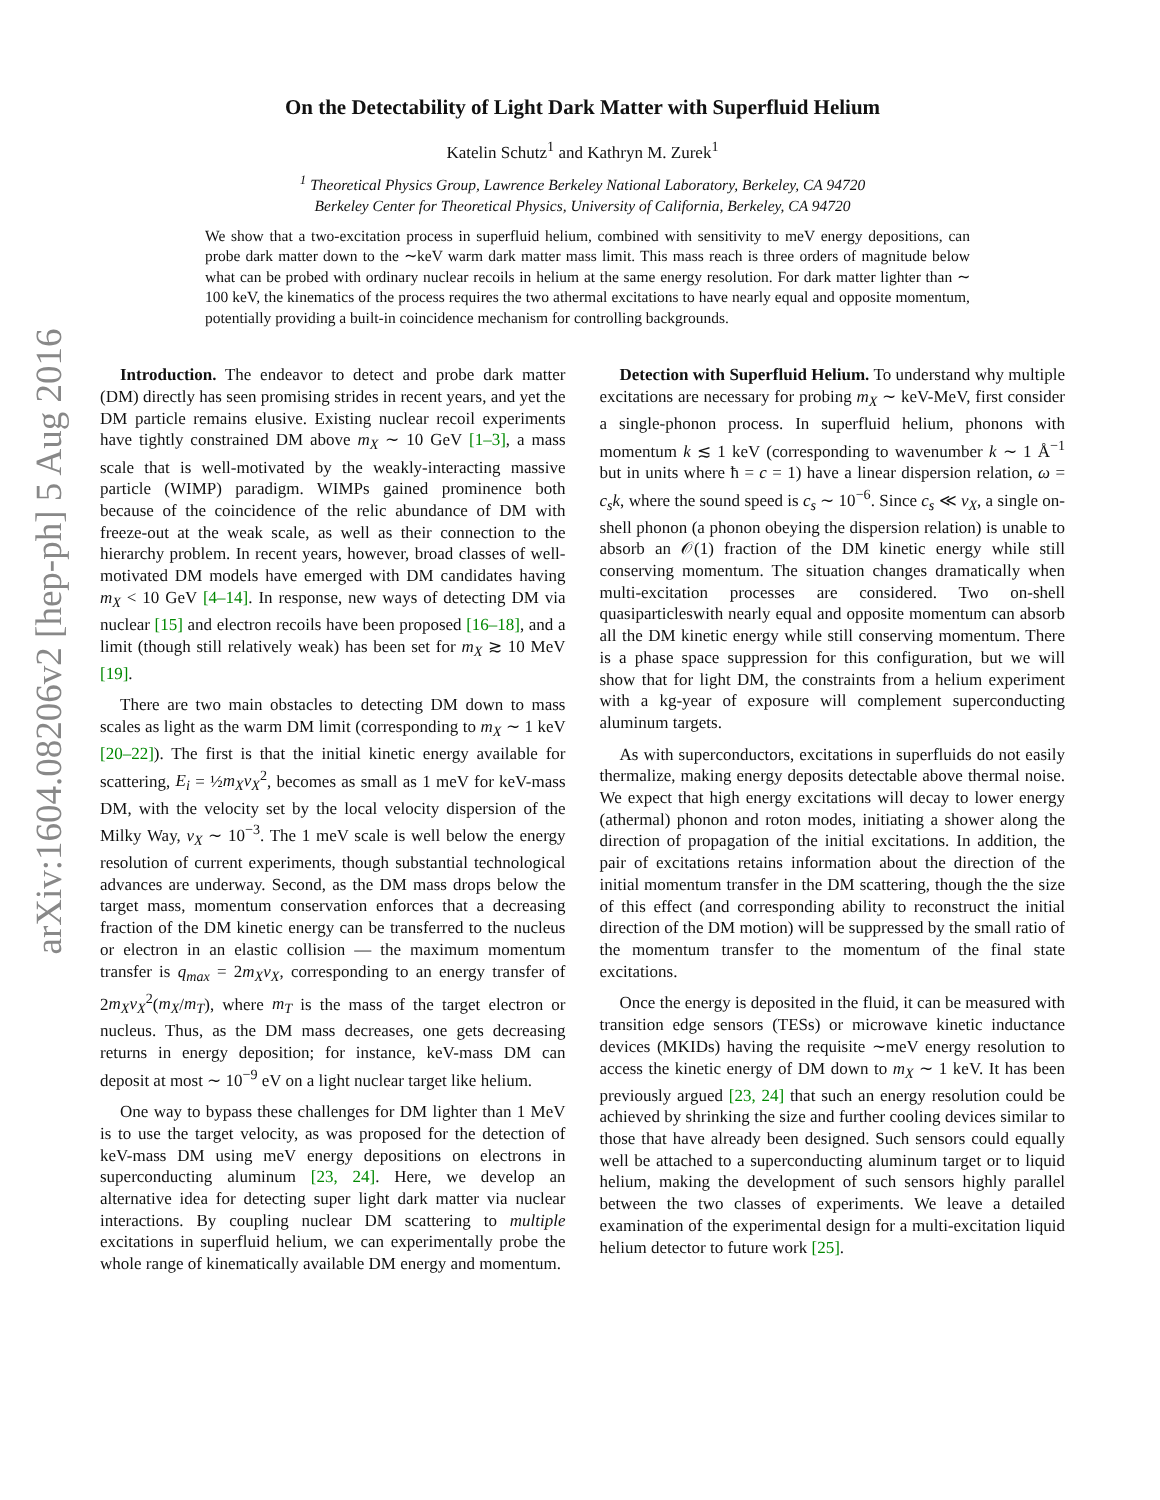arXiv:1604.08206v2 [hep-ph] 5 Aug 2016
On the Detectability of Light Dark Matter with Superfluid Helium
Katelin Schutz<sup>1</sup> and Kathryn M. Zurek<sup>1</sup>
<sup>1</sup> Theoretical Physics Group, Lawrence Berkeley National Laboratory, Berkeley, CA 94720
Berkeley Center for Theoretical Physics, University of California, Berkeley, CA 94720
We show that a two-excitation process in superfluid helium, combined with sensitivity to meV energy depositions, can probe dark matter down to the ∼keV warm dark matter mass limit. This mass reach is three orders of magnitude below what can be probed with ordinary nuclear recoils in helium at the same energy resolution. For dark matter lighter than ∼ 100 keV, the kinematics of the process requires the two athermal excitations to have nearly equal and opposite momentum, potentially providing a built-in coincidence mechanism for controlling backgrounds.
Introduction. The endeavor to detect and probe dark matter (DM) directly has seen promising strides in recent years, and yet the DM particle remains elusive. Existing nuclear recoil experiments have tightly constrained DM above m<sub>X</sub> ∼ 10 GeV [1–3], a mass scale that is well-motivated by the weakly-interacting massive particle (WIMP) paradigm. WIMPs gained prominence both because of the coincidence of the relic abundance of DM with freeze-out at the weak scale, as well as their connection to the hierarchy problem. In recent years, however, broad classes of well-motivated DM models have emerged with DM candidates having m<sub>X</sub> < 10 GeV [4–14]. In response, new ways of detecting DM via nuclear [15] and electron recoils have been proposed [16–18], and a limit (though still relatively weak) has been set for m<sub>X</sub> ≳ 10 MeV [19].
There are two main obstacles to detecting DM down to mass scales as light as the warm DM limit (corresponding to m<sub>X</sub> ∼ 1 keV [20–22]). The first is that the initial kinetic energy available for scattering, E<sub>i</sub> = ½m<sub>X</sub>v<sub>X</sub><sup>2</sup>, becomes as small as 1 meV for keV-mass DM, with the velocity set by the local velocity dispersion of the Milky Way, v<sub>X</sub> ∼ 10<sup>−3</sup>. The 1 meV scale is well below the energy resolution of current experiments, though substantial technological advances are underway. Second, as the DM mass drops below the target mass, momentum conservation enforces that a decreasing fraction of the DM kinetic energy can be transferred to the nucleus or electron in an elastic collision — the maximum momentum transfer is q<sub>max</sub> = 2m<sub>X</sub>v<sub>X</sub>, corresponding to an energy transfer of 2m<sub>X</sub>v<sub>X</sub><sup>2</sup>(m<sub>X</sub>/m<sub>T</sub>), where m<sub>T</sub> is the mass of the target electron or nucleus. Thus, as the DM mass decreases, one gets decreasing returns in energy deposition; for instance, keV-mass DM can deposit at most ∼ 10<sup>−9</sup> eV on a light nuclear target like helium.
One way to bypass these challenges for DM lighter than 1 MeV is to use the target velocity, as was proposed for the detection of keV-mass DM using meV energy depositions on electrons in superconducting aluminum [23, 24]. Here, we develop an alternative idea for detecting super light dark matter via nuclear interactions. By coupling nuclear DM scattering to multiple excitations in superfluid helium, we can experimentally probe the whole range of kinematically available DM energy and momentum.
Detection with Superfluid Helium. To understand why multiple excitations are necessary for probing m<sub>X</sub> ∼ keV-MeV, first consider a single-phonon process. In superfluid helium, phonons with momentum k ≲ 1 keV (corresponding to wavenumber k ∼ 1 Å<sup>−1</sup> but in units where ħ = c = 1) have a linear dispersion relation, ω = c<sub>s</sub>k, where the sound speed is c<sub>s</sub> ∼ 10<sup>−6</sup>. Since c<sub>s</sub> ≪ v<sub>X</sub>, a single on-shell phonon (a phonon obeying the dispersion relation) is unable to absorb an 𝒪(1) fraction of the DM kinetic energy while still conserving momentum. The situation changes dramatically when multi-excitation processes are considered. Two on-shell quasiparticleswith nearly equal and opposite momentum can absorb all the DM kinetic energy while still conserving momentum. There is a phase space suppression for this configuration, but we will show that for light DM, the constraints from a helium experiment with a kg-year of exposure will complement superconducting aluminum targets.
As with superconductors, excitations in superfluids do not easily thermalize, making energy deposits detectable above thermal noise. We expect that high energy excitations will decay to lower energy (athermal) phonon and roton modes, initiating a shower along the direction of propagation of the initial excitations. In addition, the pair of excitations retains information about the direction of the initial momentum transfer in the DM scattering, though the the size of this effect (and corresponding ability to reconstruct the initial direction of the DM motion) will be suppressed by the small ratio of the momentum transfer to the momentum of the final state excitations.
Once the energy is deposited in the fluid, it can be measured with transition edge sensors (TESs) or microwave kinetic inductance devices (MKIDs) having the requisite ∼meV energy resolution to access the kinetic energy of DM down to m<sub>X</sub> ∼ 1 keV. It has been previously argued [23, 24] that such an energy resolution could be achieved by shrinking the size and further cooling devices similar to those that have already been designed. Such sensors could equally well be attached to a superconducting aluminum target or to liquid helium, making the development of such sensors highly parallel between the two classes of experiments. We leave a detailed examination of the experimental design for a multi-excitation liquid helium detector to future work [25].